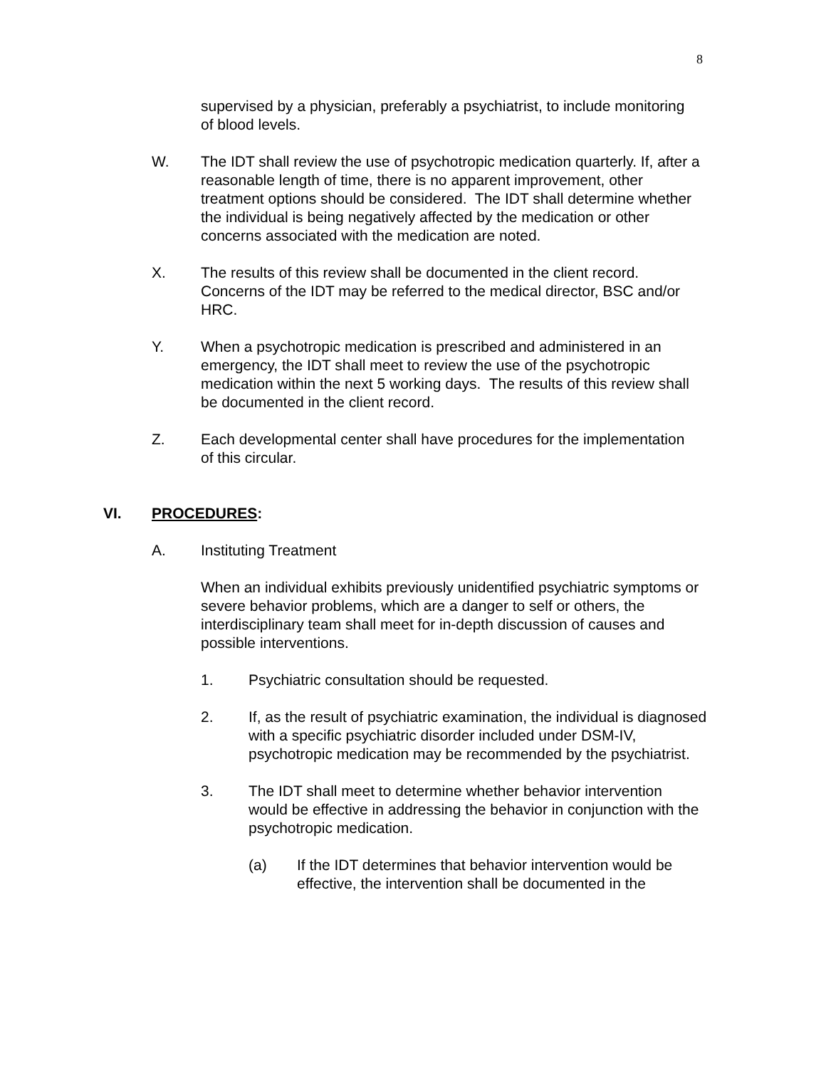8
supervised by a physician, preferably a psychiatrist, to include monitoring of blood levels.
W. The IDT shall review the use of psychotropic medication quarterly. If, after a reasonable length of time, there is no apparent improvement, other treatment options should be considered. The IDT shall determine whether the individual is being negatively affected by the medication or other concerns associated with the medication are noted.
X. The results of this review shall be documented in the client record. Concerns of the IDT may be referred to the medical director, BSC and/or HRC.
Y. When a psychotropic medication is prescribed and administered in an emergency, the IDT shall meet to review the use of the psychotropic medication within the next 5 working days. The results of this review shall be documented in the client record.
Z. Each developmental center shall have procedures for the implementation of this circular.
VI. PROCEDURES:
A. Instituting Treatment
When an individual exhibits previously unidentified psychiatric symptoms or severe behavior problems, which are a danger to self or others, the interdisciplinary team shall meet for in-depth discussion of causes and possible interventions.
1. Psychiatric consultation should be requested.
2. If, as the result of psychiatric examination, the individual is diagnosed with a specific psychiatric disorder included under DSM-IV, psychotropic medication may be recommended by the psychiatrist.
3. The IDT shall meet to determine whether behavior intervention would be effective in addressing the behavior in conjunction with the psychotropic medication.
(a) If the IDT determines that behavior intervention would be effective, the intervention shall be documented in the